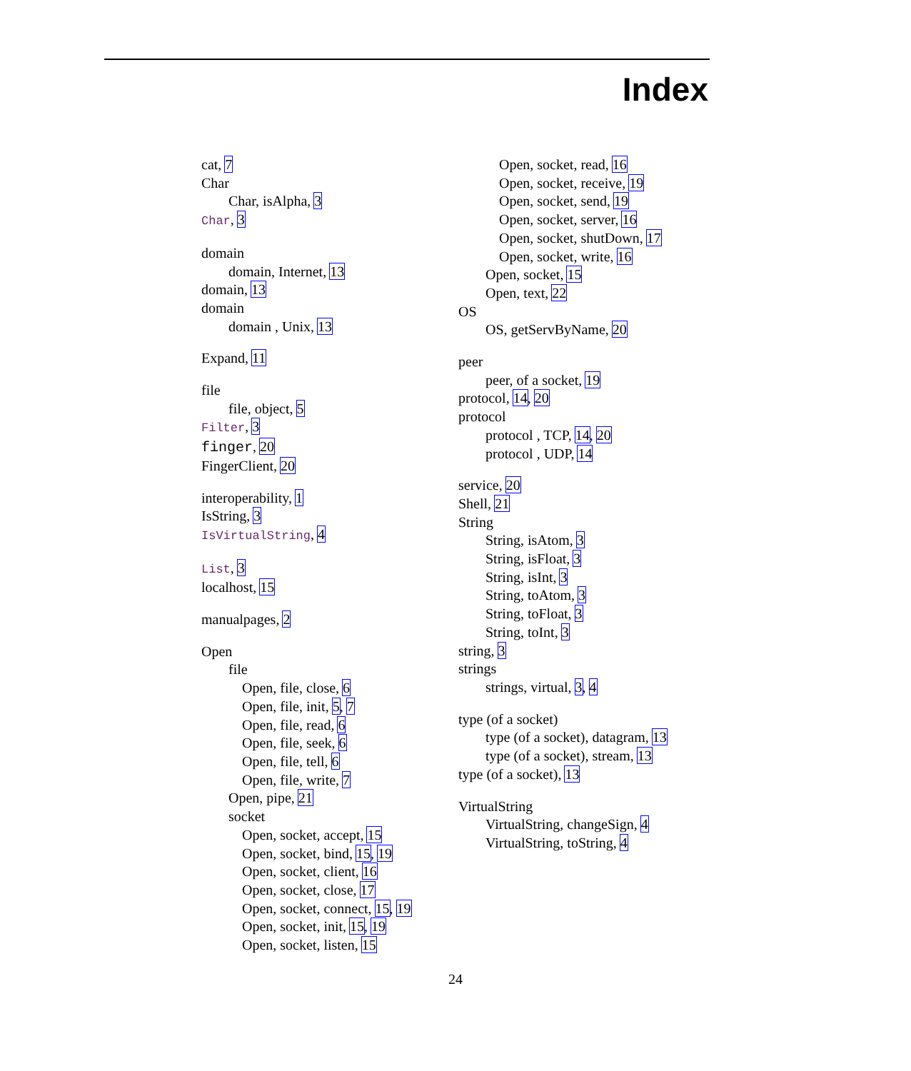Index
cat, 7
Char
Char, isAlpha, 3
Char, 3
domain
domain, Internet, 13
domain, 13
domain
domain , Unix, 13
Expand, 11
file
file, object, 5
Filter, 3
finger, 20
FingerClient, 20
interoperability, 1
IsString, 3
IsVirtualString, 4
List, 3
localhost, 15
manualpages, 2
Open
file
Open, file, close, 6
Open, file, init, 5, 7
Open, file, read, 6
Open, file, seek, 6
Open, file, tell, 6
Open, file, write, 7
Open, pipe, 21
socket
Open, socket, accept, 15
Open, socket, bind, 15, 19
Open, socket, client, 16
Open, socket, close, 17
Open, socket, connect, 15, 19
Open, socket, init, 15, 19
Open, socket, listen, 15
Open, socket, read, 16
Open, socket, receive, 19
Open, socket, send, 19
Open, socket, server, 16
Open, socket, shutDown, 17
Open, socket, write, 16
Open, socket, 15
Open, text, 22
OS
OS, getServByName, 20
peer
peer, of a socket, 19
protocol, 14, 20
protocol
protocol , TCP, 14, 20
protocol , UDP, 14
service, 20
Shell, 21
String
String, isAtom, 3
String, isFloat, 3
String, isInt, 3
String, toAtom, 3
String, toFloat, 3
String, toInt, 3
string, 3
strings
strings, virtual, 3, 4
type (of a socket)
type (of a socket), datagram, 13
type (of a socket), stream, 13
type (of a socket), 13
VirtualString
VirtualString, changeSign, 4
VirtualString, toString, 4
24